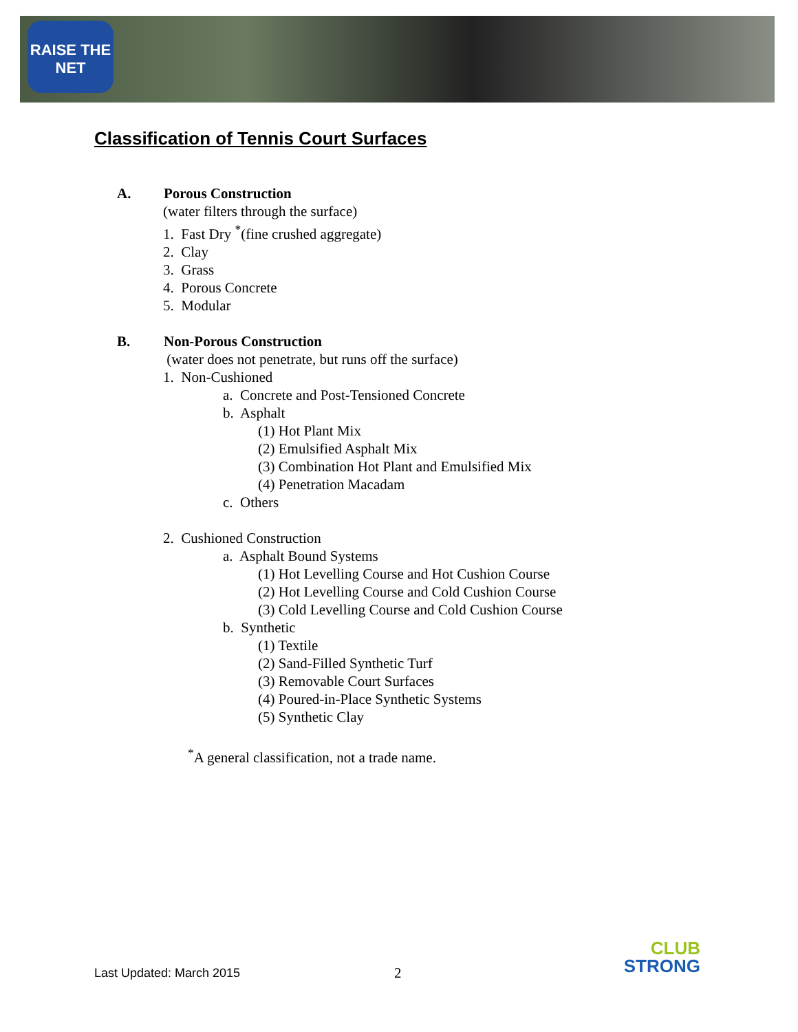RAISE THE NET
Classification of Tennis Court Surfaces
A. Porous Construction
(water filters through the surface)
1. Fast Dry <sup>*</sup>(fine crushed aggregate)
2. Clay
3. Grass
4. Porous Concrete
5. Modular
B. Non-Porous Construction
(water does not penetrate, but runs off the surface)
1. Non-Cushioned
a. Concrete and Post-Tensioned Concrete
b. Asphalt
(1) Hot Plant Mix
(2) Emulsified Asphalt Mix
(3) Combination Hot Plant and Emulsified Mix
(4) Penetration Macadam
c. Others
2. Cushioned Construction
a. Asphalt Bound Systems
(1) Hot Levelling Course and Hot Cushion Course
(2) Hot Levelling Course and Cold Cushion Course
(3) Cold Levelling Course and Cold Cushion Course
b. Synthetic
(1) Textile
(2) Sand-Filled Synthetic Turf
(3) Removable Court Surfaces
(4) Poured-in-Place Synthetic Systems
(5) Synthetic Clay
<sup>*</sup> A general classification, not a trade name.
Last Updated: March 2015 2
CLUB
STRONG